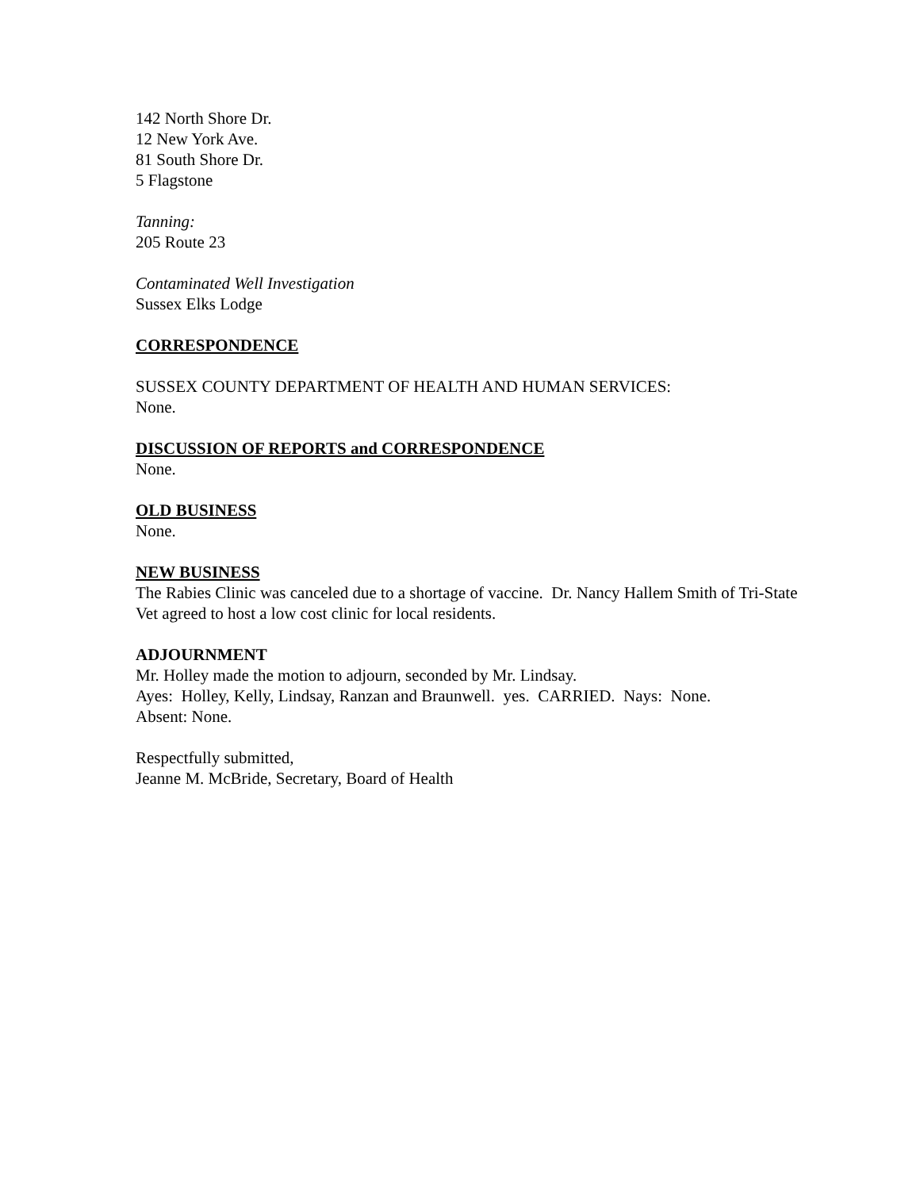142 North Shore Dr.
12 New York Ave.
81 South Shore Dr.
5 Flagstone
Tanning:
205 Route 23
Contaminated Well Investigation
Sussex Elks Lodge
CORRESPONDENCE
SUSSEX COUNTY DEPARTMENT OF HEALTH AND HUMAN SERVICES:
None.
DISCUSSION OF REPORTS and CORRESPONDENCE
None.
OLD BUSINESS
None.
NEW BUSINESS
The Rabies Clinic was canceled due to a shortage of vaccine. Dr. Nancy Hallem Smith of Tri-State Vet agreed to host a low cost clinic for local residents.
ADJOURNMENT
Mr. Holley made the motion to adjourn, seconded by Mr. Lindsay.
Ayes: Holley, Kelly, Lindsay, Ranzan and Braunwell. yes. CARRIED. Nays: None.
Absent: None.
Respectfully submitted,
Jeanne M. McBride, Secretary, Board of Health